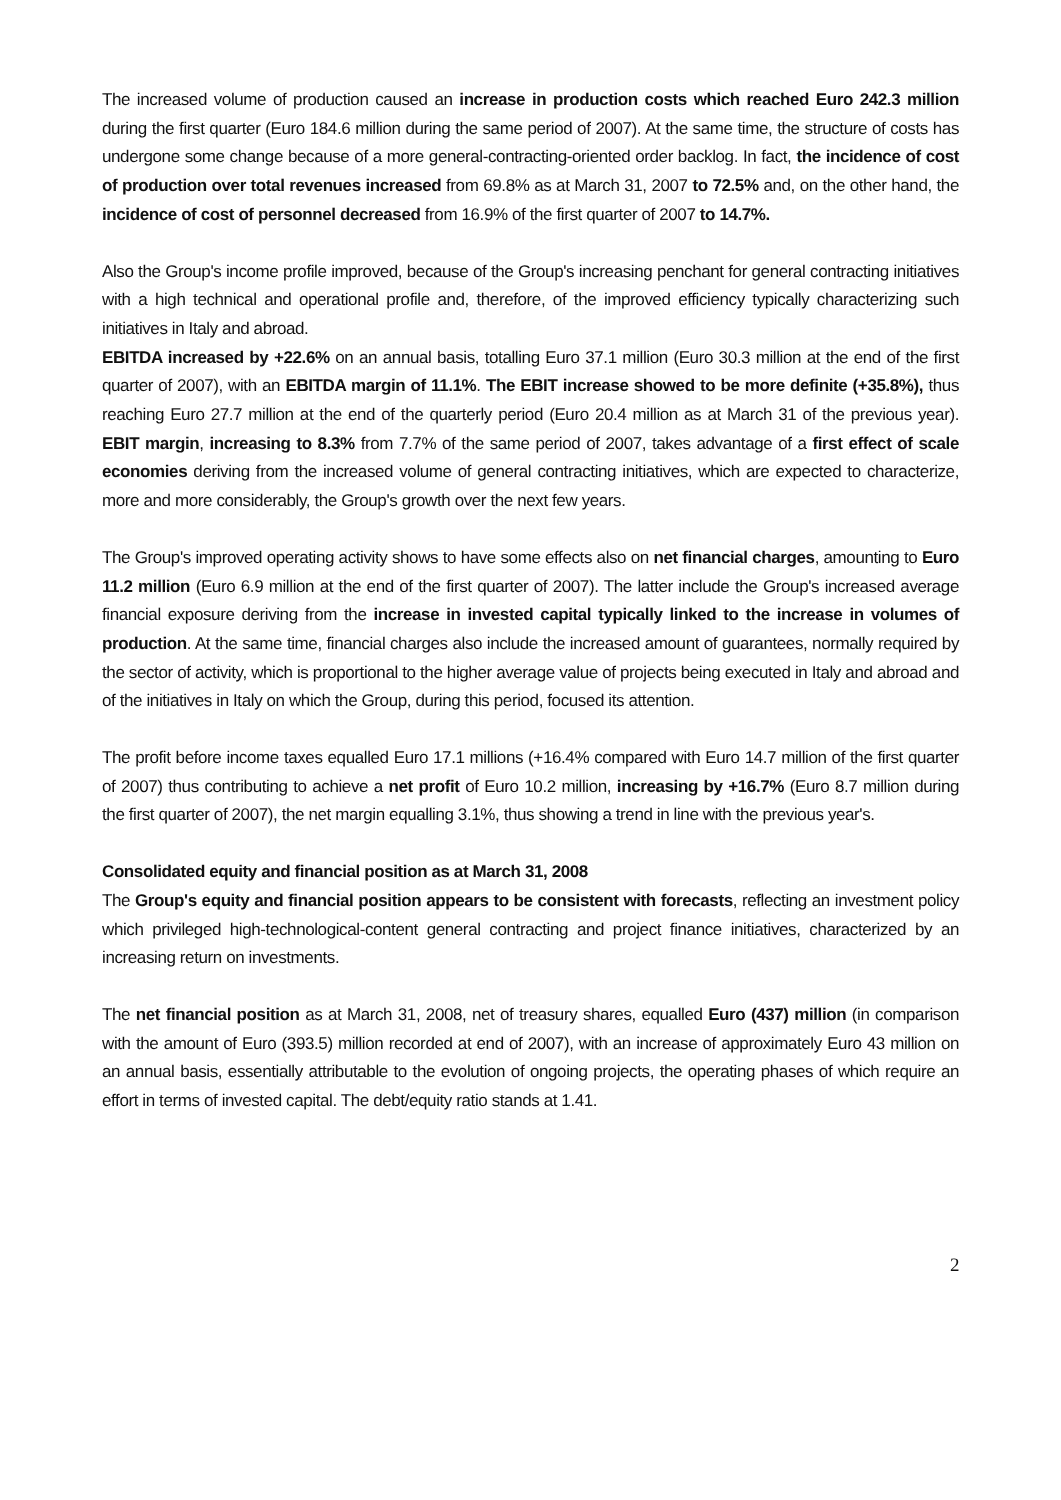The increased volume of production caused an increase in production costs which reached Euro 242.3 million during the first quarter (Euro 184.6 million during the same period of 2007). At the same time, the structure of costs has undergone some change because of a more general-contracting-oriented order backlog. In fact, the incidence of cost of production over total revenues increased from 69.8% as at March 31, 2007 to 72.5% and, on the other hand, the incidence of cost of personnel decreased from 16.9% of the first quarter of 2007 to 14.7%.
Also the Group's income profile improved, because of the Group's increasing penchant for general contracting initiatives with a high technical and operational profile and, therefore, of the improved efficiency typically characterizing such initiatives in Italy and abroad.
EBITDA increased by +22.6% on an annual basis, totalling Euro 37.1 million (Euro 30.3 million at the end of the first quarter of 2007), with an EBITDA margin of 11.1%. The EBIT increase showed to be more definite (+35.8%), thus reaching Euro 27.7 million at the end of the quarterly period (Euro 20.4 million as at March 31 of the previous year). EBIT margin, increasing to 8.3% from 7.7% of the same period of 2007, takes advantage of a first effect of scale economies deriving from the increased volume of general contracting initiatives, which are expected to characterize, more and more considerably, the Group's growth over the next few years.
The Group's improved operating activity shows to have some effects also on net financial charges, amounting to Euro 11.2 million (Euro 6.9 million at the end of the first quarter of 2007). The latter include the Group's increased average financial exposure deriving from the increase in invested capital typically linked to the increase in volumes of production. At the same time, financial charges also include the increased amount of guarantees, normally required by the sector of activity, which is proportional to the higher average value of projects being executed in Italy and abroad and of the initiatives in Italy on which the Group, during this period, focused its attention.
The profit before income taxes equalled Euro 17.1 millions (+16.4% compared with Euro 14.7 million of the first quarter of 2007) thus contributing to achieve a net profit of Euro 10.2 million, increasing by +16.7% (Euro 8.7 million during the first quarter of 2007), the net margin equalling 3.1%, thus showing a trend in line with the previous year's.
Consolidated equity and financial position as at March 31, 2008
The Group's equity and financial position appears to be consistent with forecasts, reflecting an investment policy which privileged high-technological-content general contracting and project finance initiatives, characterized by an increasing return on investments.
The net financial position as at March 31, 2008, net of treasury shares, equalled Euro (437) million (in comparison with the amount of Euro (393.5) million recorded at end of 2007), with an increase of approximately Euro 43 million on an annual basis, essentially attributable to the evolution of ongoing projects, the operating phases of which require an effort in terms of invested capital. The debt/equity ratio stands at 1.41.
2